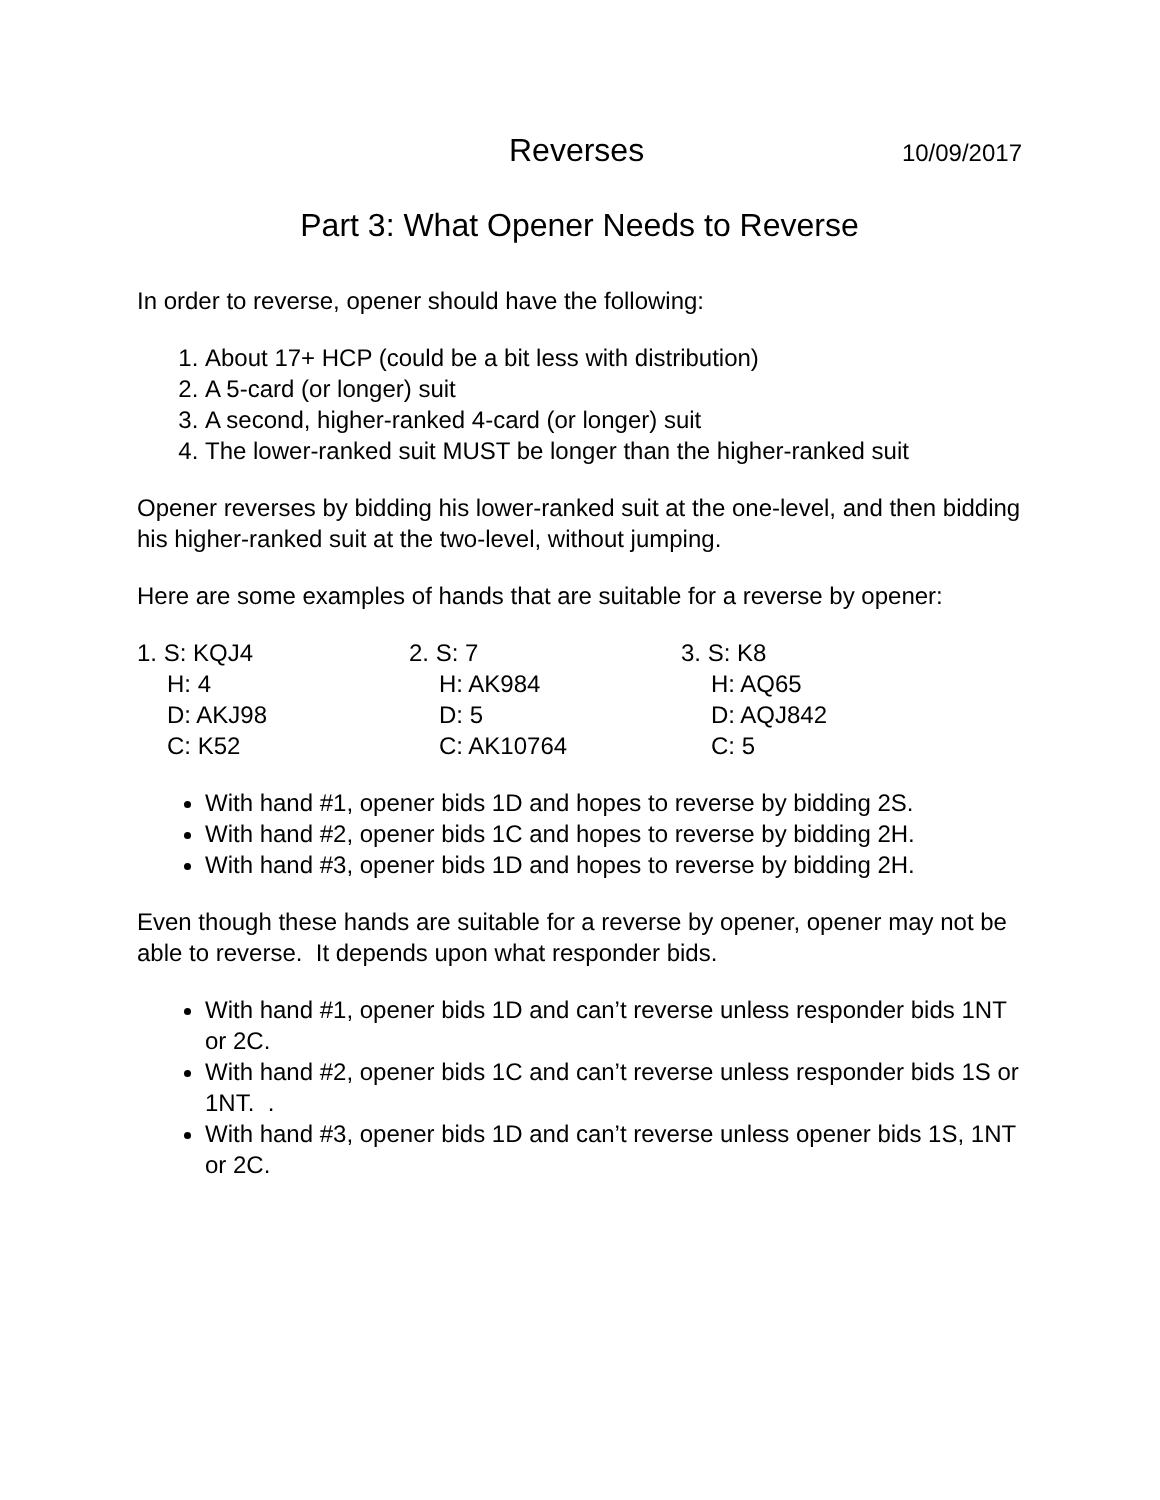Reverses 10/09/2017
Part 3: What Opener Needs to Reverse
In order to reverse, opener should have the following:
1. About 17+ HCP (could be a bit less with distribution)
2. A 5-card (or longer) suit
3. A second, higher-ranked 4-card (or longer) suit
4. The lower-ranked suit MUST be longer than the higher-ranked suit
Opener reverses by bidding his lower-ranked suit at the one-level, and then bidding his higher-ranked suit at the two-level, without jumping.
Here are some examples of hands that are suitable for a reverse by opener:
1. S: KQJ4
H: 4
D: AKJ98
C: K52
2. S: 7
H: AK984
D: 5
C: AK10764
3. S: K8
H: AQ65
D: AQJ842
C: 5
With hand #1, opener bids 1D and hopes to reverse by bidding 2S.
With hand #2, opener bids 1C and hopes to reverse by bidding 2H.
With hand #3, opener bids 1D and hopes to reverse by bidding 2H.
Even though these hands are suitable for a reverse by opener, opener may not be able to reverse. It depends upon what responder bids.
With hand #1, opener bids 1D and can’t reverse unless responder bids 1NT or 2C.
With hand #2, opener bids 1C and can’t reverse unless responder bids 1S or 1NT. .
With hand #3, opener bids 1D and can’t reverse unless opener bids 1S, 1NT or 2C.